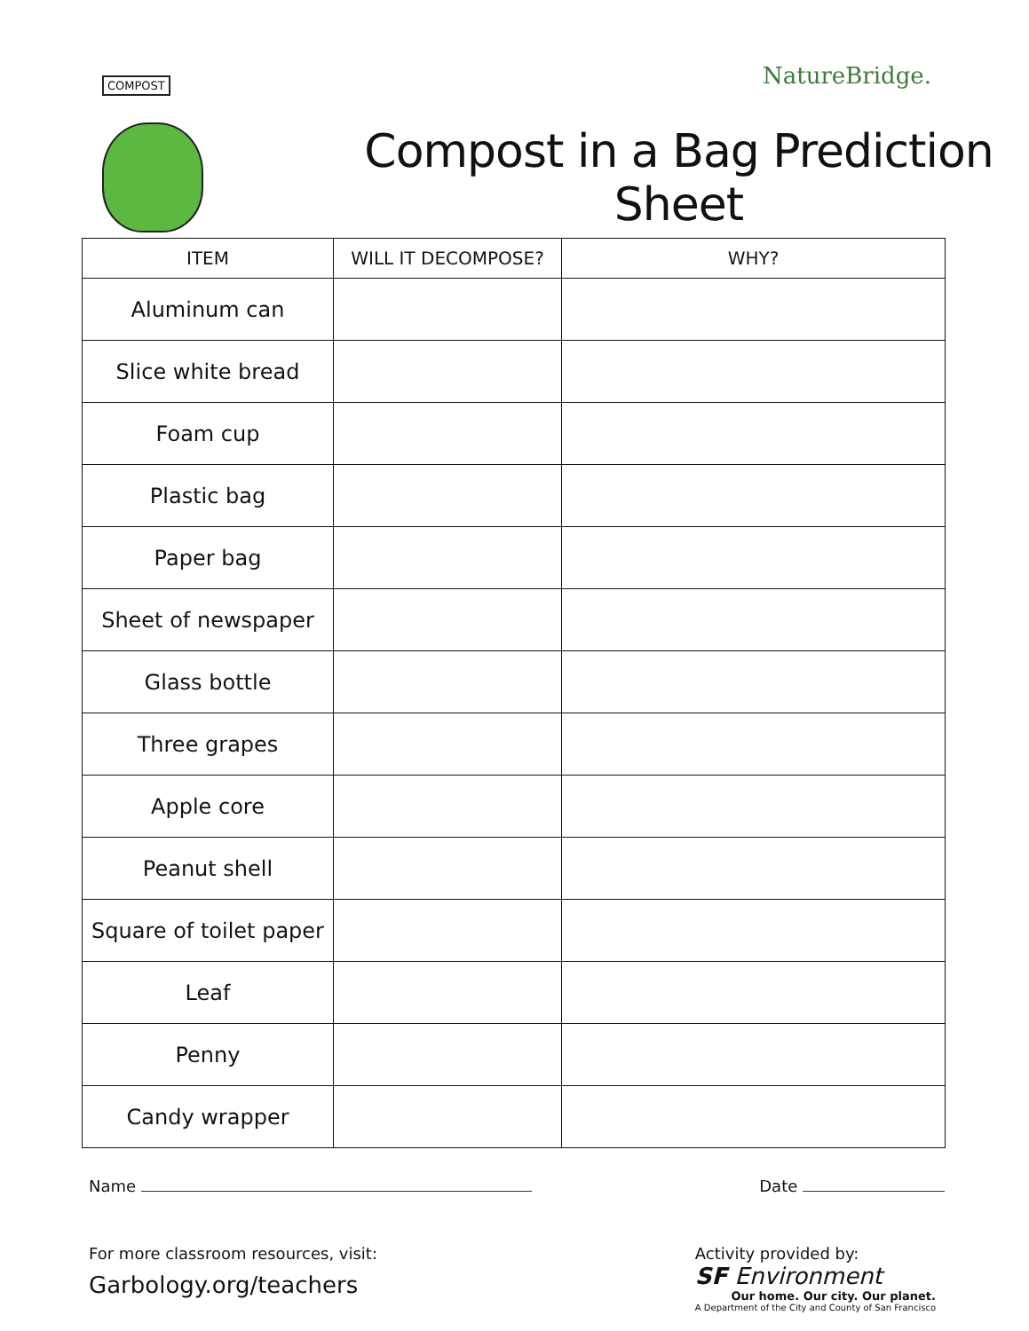COMPOST
NatureBridge.
Compost in a Bag Prediction Sheet
| ITEM | WILL IT DECOMPOSE? | WHY? |
| --- | --- | --- |
| Aluminum can | | |
| Slice white bread | | |
| Foam cup | | |
| Plastic bag | | |
| Paper bag | | |
| Sheet of newspaper | | |
| Glass bottle | | |
| Three grapes | | |
| Apple core | | |
| Peanut shell | | |
| Square of toilet paper | | |
| Leaf | | |
| Penny | | |
| Candy wrapper | | |
Name Date
For more classroom resources, visit:
Garbology.org/teachers
Activity provided by:
SF Environment
Our home. Our city. Our planet.
A Department of the City and County of San Francisco